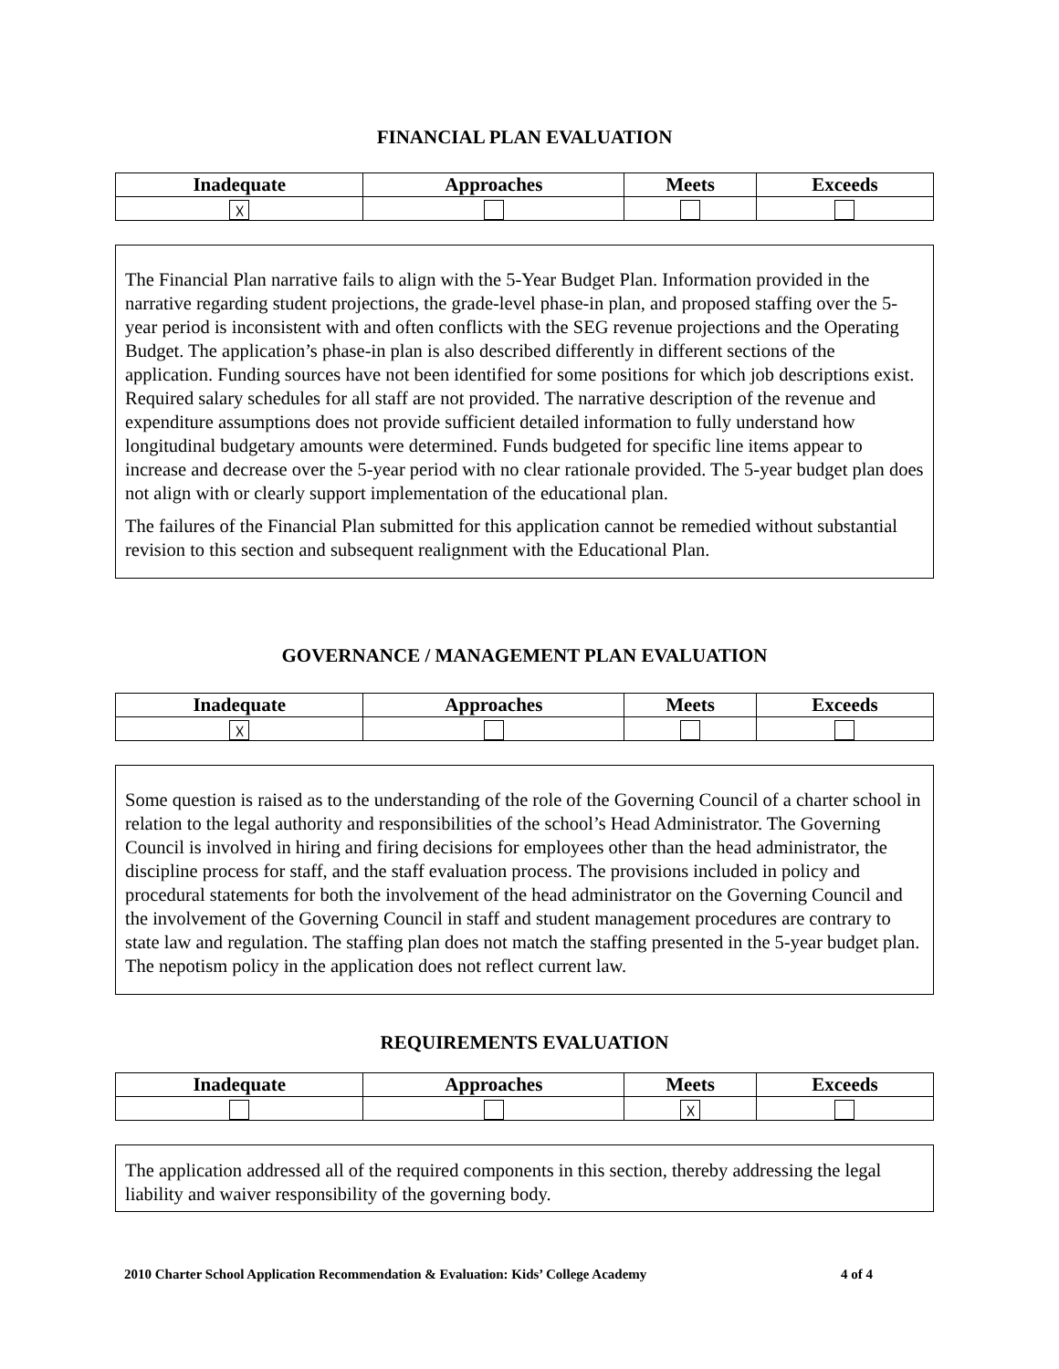FINANCIAL PLAN EVALUATION
| Inadequate | Approaches | Meets | Exceeds |
| --- | --- | --- | --- |
| ☓ | | | |
The Financial Plan narrative fails to align with the 5-Year Budget Plan. Information provided in the narrative regarding student projections, the grade-level phase-in plan, and proposed staffing over the 5-year period is inconsistent with and often conflicts with the SEG revenue projections and the Operating Budget. The application’s phase-in plan is also described differently in different sections of the application. Funding sources have not been identified for some positions for which job descriptions exist. Required salary schedules for all staff are not provided. The narrative description of the revenue and expenditure assumptions does not provide sufficient detailed information to fully understand how longitudinal budgetary amounts were determined. Funds budgeted for specific line items appear to increase and decrease over the 5-year period with no clear rationale provided. The 5-year budget plan does not align with or clearly support implementation of the educational plan.
The failures of the Financial Plan submitted for this application cannot be remedied without substantial revision to this section and subsequent realignment with the Educational Plan.
GOVERNANCE / MANAGEMENT PLAN EVALUATION
| Inadequate | Approaches | Meets | Exceeds |
| --- | --- | --- | --- |
| ☓ | | | |
Some question is raised as to the understanding of the role of the Governing Council of a charter school in relation to the legal authority and responsibilities of the school’s Head Administrator. The Governing Council is involved in hiring and firing decisions for employees other than the head administrator, the discipline process for staff, and the staff evaluation process. The provisions included in policy and procedural statements for both the involvement of the head administrator on the Governing Council and the involvement of the Governing Council in staff and student management procedures are contrary to state law and regulation. The staffing plan does not match the staffing presented in the 5-year budget plan. The nepotism policy in the application does not reflect current law.
REQUIREMENTS EVALUATION
| Inadequate | Approaches | Meets | Exceeds |
| --- | --- | --- | --- |
| | | ☓ | |
The application addressed all of the required components in this section, thereby addressing the legal liability and waiver responsibility of the governing body.
2010 Charter School Application Recommendation & Evaluation: Kids’ College Academy 4 of 4